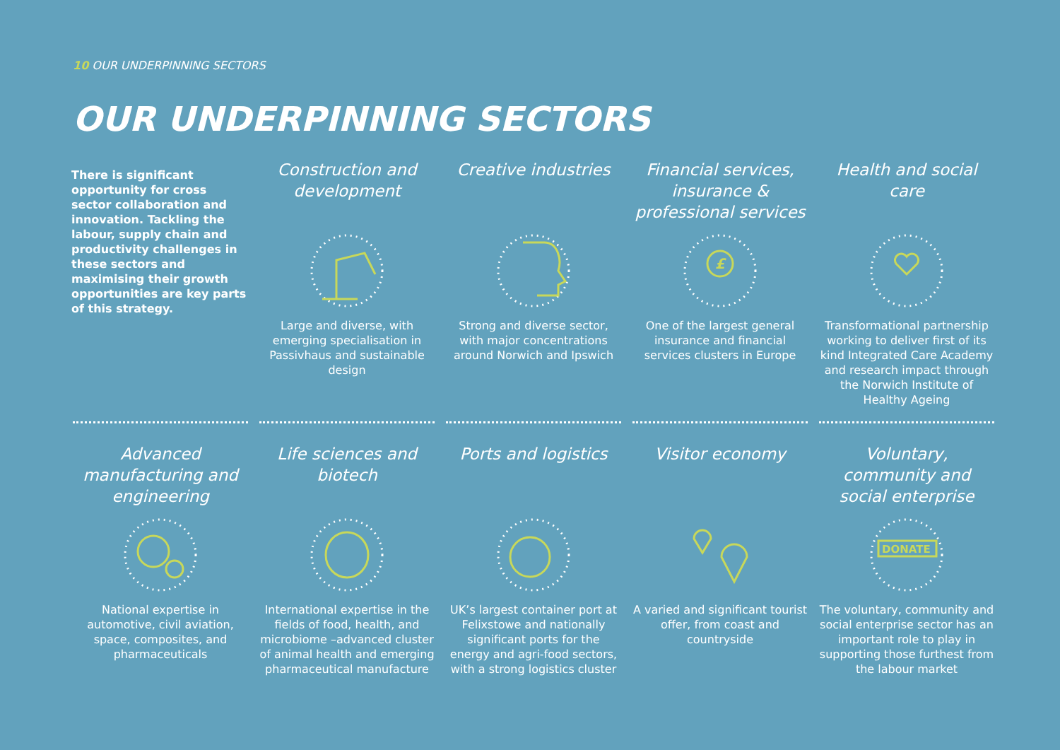10 OUR UNDERPINNING SECTORS
OUR UNDERPINNING SECTORS
There is significant opportunity for cross sector collaboration and innovation. Tackling the labour, supply chain and productivity challenges in these sectors and maximising their growth opportunities are key parts of this strategy.
Construction and development
Large and diverse, with emerging specialisation in Passivhaus and sustainable design
Creative industries
Strong and diverse sector, with major concentrations around Norwich and Ipswich
Financial services, insurance & professional services
£
One of the largest general insurance and financial services clusters in Europe
Health and social care
Transformational partnership working to deliver first of its kind Integrated Care Academy and research impact through the Norwich Institute of Healthy Ageing
Advanced manufacturing and engineering
National expertise in automotive, civil aviation, space, composites, and pharmaceuticals
Life sciences and biotech
International expertise in the fields of food, health, and microbiome –advanced cluster of animal health and emerging pharmaceutical manufacture
Ports and logistics
UK’s largest container port at Felixstowe and nationally significant ports for the energy and agri-food sectors, with a strong logistics cluster
Visitor economy
A varied and significant tourist offer, from coast and countryside
Voluntary, community and social enterprise
DONATE
The voluntary, community and social enterprise sector has an important role to play in supporting those furthest from the labour market